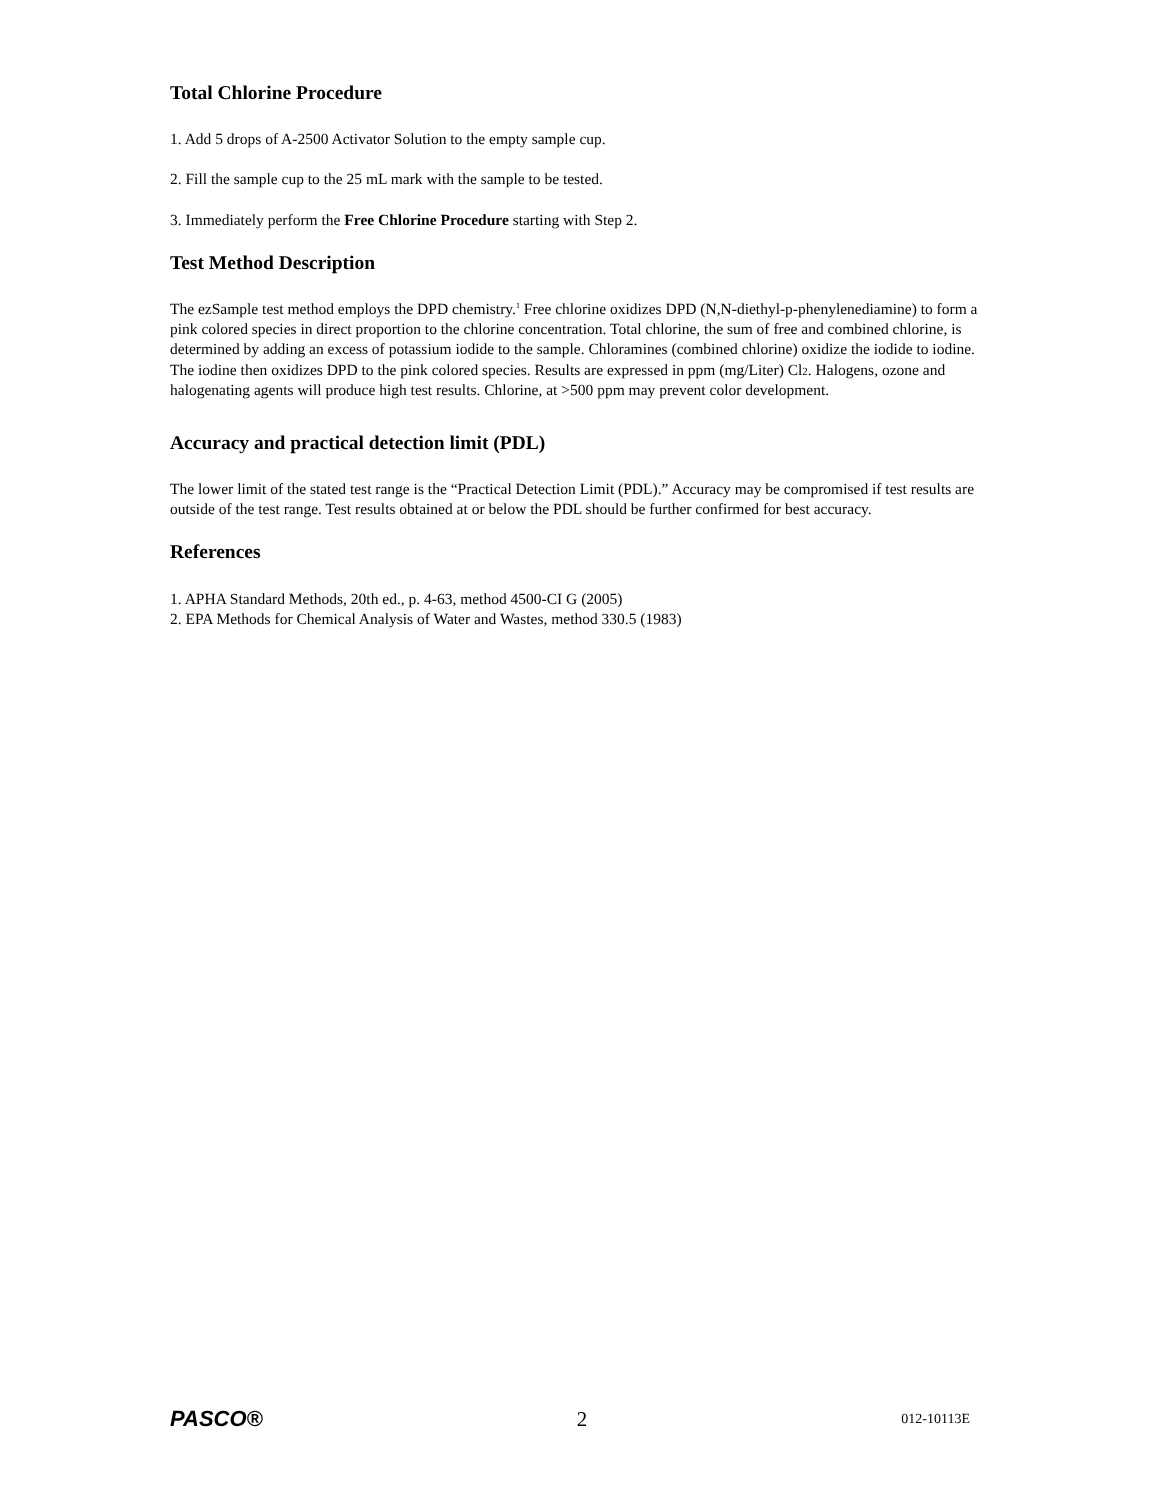Total Chlorine Procedure
1. Add 5 drops of A-2500 Activator Solution to the empty sample cup.
2. Fill the sample cup to the 25 mL mark with the sample to be tested.
3. Immediately perform the Free Chlorine Procedure starting with Step 2.
Test Method Description
The ezSample test method employs the DPD chemistry.<sup>1</sup> Free chlorine oxidizes DPD (N,N-diethyl-p-phenylenediamine) to form a pink colored species in direct proportion to the chlorine concentration. Total chlorine, the sum of free and combined chlorine, is determined by adding an excess of potassium iodide to the sample. Chloramines (combined chlorine) oxidize the iodide to iodine. The iodine then oxidizes DPD to the pink colored species. Results are expressed in ppm (mg/Liter) Cl<sub>2</sub>. Halogens, ozone and halogenating agents will produce high test results. Chlorine, at >500 ppm may prevent color development.
Accuracy and practical detection limit (PDL)
The lower limit of the stated test range is the “Practical Detection Limit (PDL).” Accuracy may be compromised if test results are outside of the test range. Test results obtained at or below the PDL should be further confirmed for best accuracy.
References
1. APHA Standard Methods, 20th ed., p. 4-63, method 4500-CI G (2005)
2. EPA Methods for Chemical Analysis of Water and Wastes, method 330.5 (1983)
PASCO® 2 012-10113E